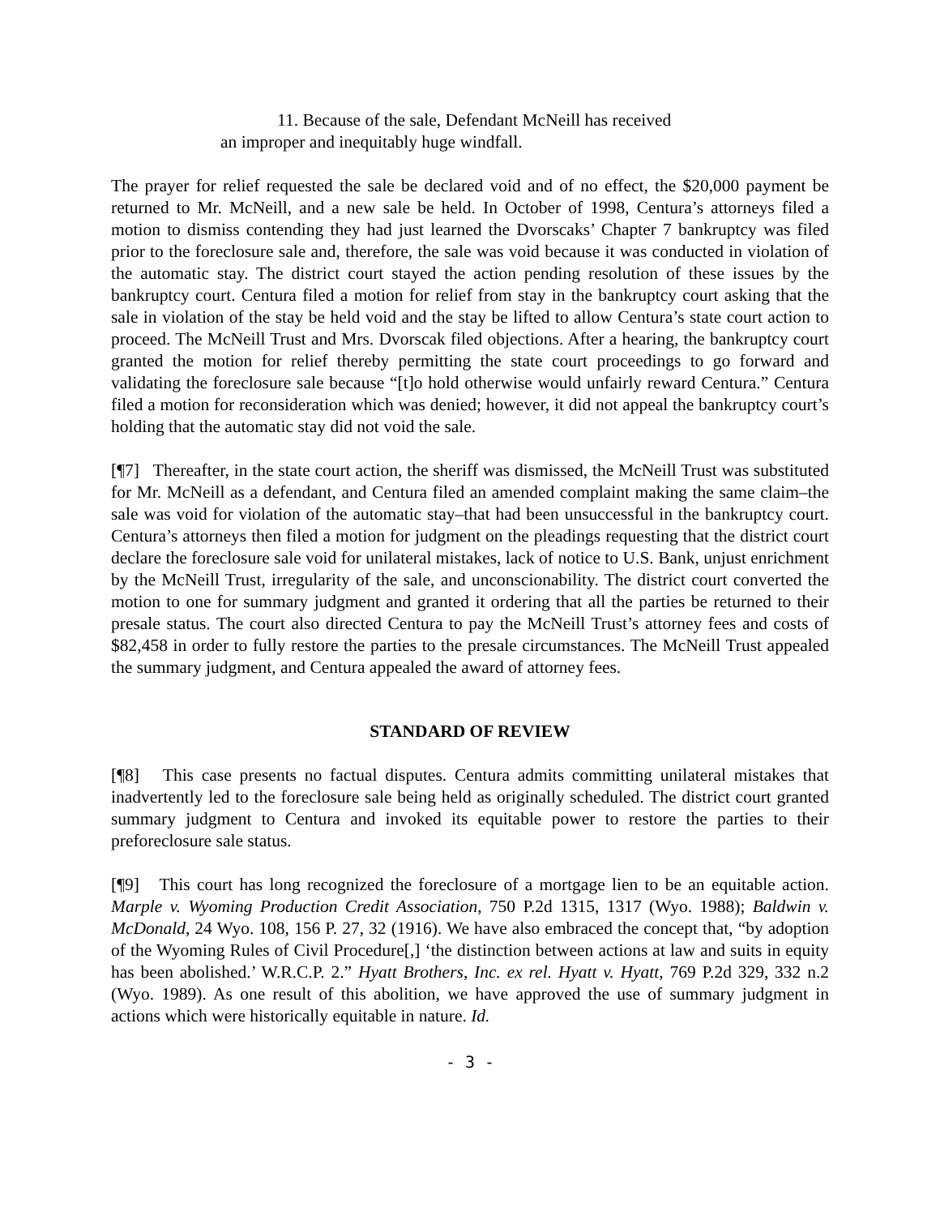11. Because of the sale, Defendant McNeill has received
an improper and inequitably huge windfall.
The prayer for relief requested the sale be declared void and of no effect, the $20,000 payment be returned to Mr. McNeill, and a new sale be held. In October of 1998, Centura’s attorneys filed a motion to dismiss contending they had just learned the Dvorscaks’ Chapter 7 bankruptcy was filed prior to the foreclosure sale and, therefore, the sale was void because it was conducted in violation of the automatic stay. The district court stayed the action pending resolution of these issues by the bankruptcy court. Centura filed a motion for relief from stay in the bankruptcy court asking that the sale in violation of the stay be held void and the stay be lifted to allow Centura’s state court action to proceed. The McNeill Trust and Mrs. Dvorscak filed objections. After a hearing, the bankruptcy court granted the motion for relief thereby permitting the state court proceedings to go forward and validating the foreclosure sale because “[t]o hold otherwise would unfairly reward Centura.” Centura filed a motion for reconsideration which was denied; however, it did not appeal the bankruptcy court’s holding that the automatic stay did not void the sale.
[¶7] Thereafter, in the state court action, the sheriff was dismissed, the McNeill Trust was substituted for Mr. McNeill as a defendant, and Centura filed an amended complaint making the same claim–the sale was void for violation of the automatic stay–that had been unsuccessful in the bankruptcy court. Centura’s attorneys then filed a motion for judgment on the pleadings requesting that the district court declare the foreclosure sale void for unilateral mistakes, lack of notice to U.S. Bank, unjust enrichment by the McNeill Trust, irregularity of the sale, and unconscionability. The district court converted the motion to one for summary judgment and granted it ordering that all the parties be returned to their presale status. The court also directed Centura to pay the McNeill Trust’s attorney fees and costs of $82,458 in order to fully restore the parties to the presale circumstances. The McNeill Trust appealed the summary judgment, and Centura appealed the award of attorney fees.
STANDARD OF REVIEW
[¶8] This case presents no factual disputes. Centura admits committing unilateral mistakes that inadvertently led to the foreclosure sale being held as originally scheduled. The district court granted summary judgment to Centura and invoked its equitable power to restore the parties to their preforeclosure sale status.
[¶9] This court has long recognized the foreclosure of a mortgage lien to be an equitable action. Marple v. Wyoming Production Credit Association, 750 P.2d 1315, 1317 (Wyo. 1988); Baldwin v. McDonald, 24 Wyo. 108, 156 P. 27, 32 (1916). We have also embraced the concept that, “by adoption of the Wyoming Rules of Civil Procedure[,] ‘the distinction between actions at law and suits in equity has been abolished.’ W.R.C.P. 2.” Hyatt Brothers, Inc. ex rel. Hyatt v. Hyatt, 769 P.2d 329, 332 n.2 (Wyo. 1989). As one result of this abolition, we have approved the use of summary judgment in actions which were historically equitable in nature. Id.
- 3 -